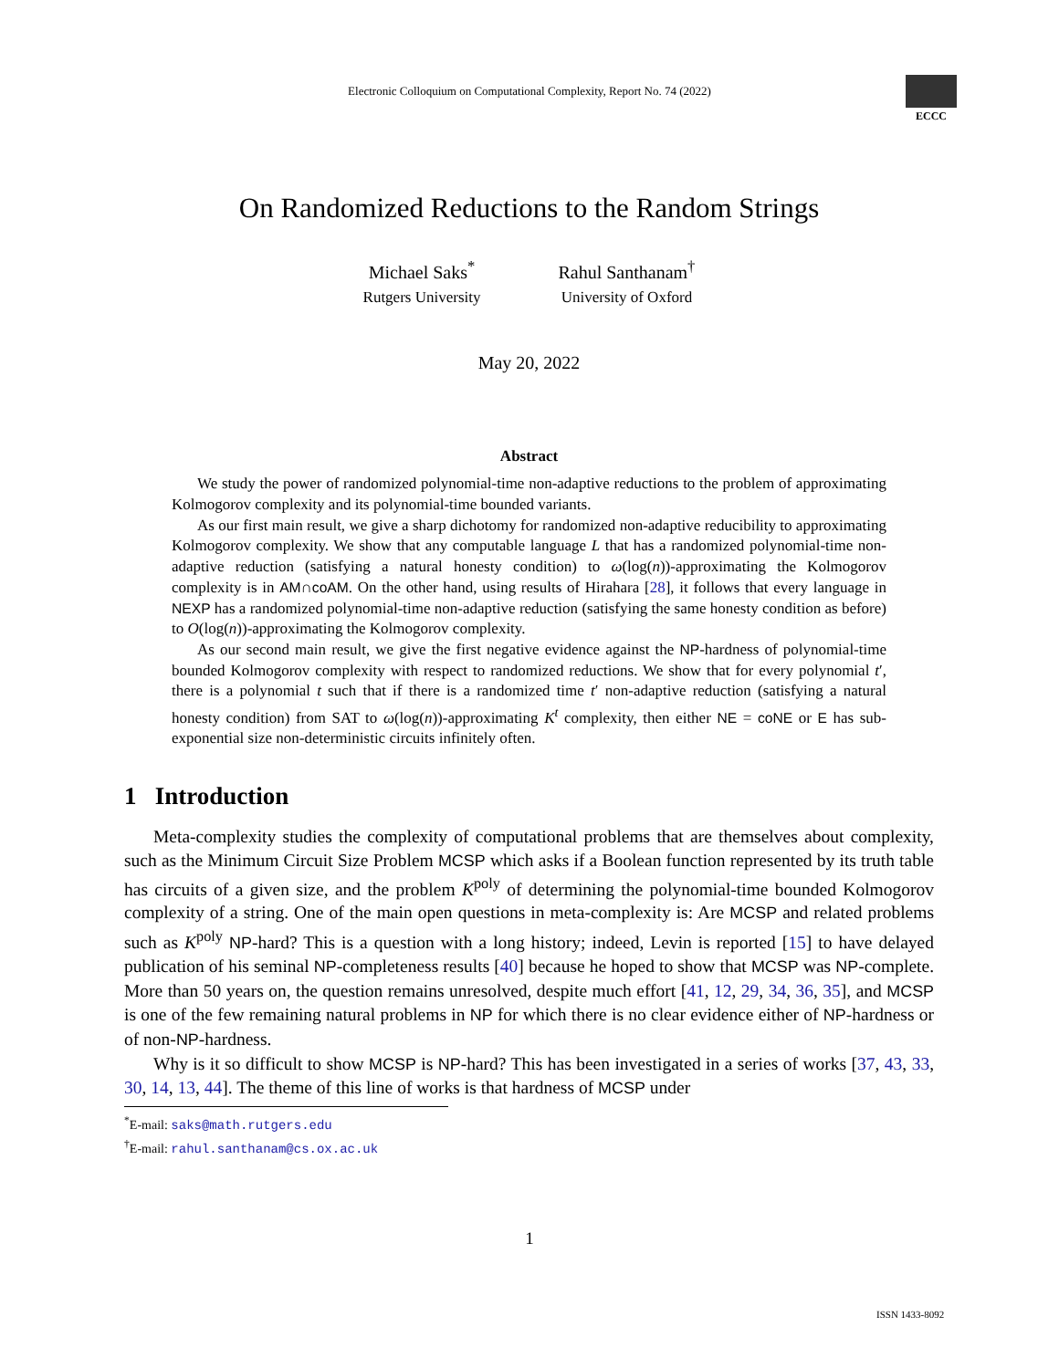Electronic Colloquium on Computational Complexity, Report No. 74 (2022)
ECCC
On Randomized Reductions to the Random Strings
Michael Saks<sup>*</sup>
Rutgers University
Rahul Santhanam<sup>†</sup>
University of Oxford
May 20, 2022
Abstract
We study the power of randomized polynomial-time non-adaptive reductions to the problem of approximating Kolmogorov complexity and its polynomial-time bounded variants.
As our first main result, we give a sharp dichotomy for randomized non-adaptive reducibility to approximating Kolmogorov complexity. We show that any computable language L that has a randomized polynomial-time non-adaptive reduction (satisfying a natural honesty condition) to ω(log(n))-approximating the Kolmogorov complexity is in AM∩coAM. On the other hand, using results of Hirahara [28], it follows that every language in NEXP has a randomized polynomial-time non-adaptive reduction (satisfying the same honesty condition as before) to O(log(n))-approximating the Kolmogorov complexity.
As our second main result, we give the first negative evidence against the NP-hardness of polynomial-time bounded Kolmogorov complexity with respect to randomized reductions. We show that for every polynomial t′, there is a polynomial t such that if there is a randomized time t′ non-adaptive reduction (satisfying a natural honesty condition) from SAT to ω(log(n))-approximating K<sup>t</sup> complexity, then either NE = coNE or E has sub-exponential size non-deterministic circuits infinitely often.
1 Introduction
Meta-complexity studies the complexity of computational problems that are themselves about complexity, such as the Minimum Circuit Size Problem MCSP which asks if a Boolean function represented by its truth table has circuits of a given size, and the problem K<sup>poly</sup> of determining the polynomial-time bounded Kolmogorov complexity of a string. One of the main open questions in meta-complexity is: Are MCSP and related problems such as K<sup>poly</sup> NP-hard? This is a question with a long history; indeed, Levin is reported [15] to have delayed publication of his seminal NP-completeness results [40] because he hoped to show that MCSP was NP-complete. More than 50 years on, the question remains unresolved, despite much effort [41, 12, 29, 34, 36, 35], and MCSP is one of the few remaining natural problems in NP for which there is no clear evidence either of NP-hardness or of non-NP-hardness.
Why is it so difficult to show MCSP is NP-hard? This has been investigated in a series of works [37, 43, 33, 30, 14, 13, 44]. The theme of this line of works is that hardness of MCSP under
<sup>*</sup> E-mail: saks@math.rutgers.edu
<sup>†</sup> E-mail: rahul.santhanam@cs.ox.ac.uk
1
ISSN 1433-8092